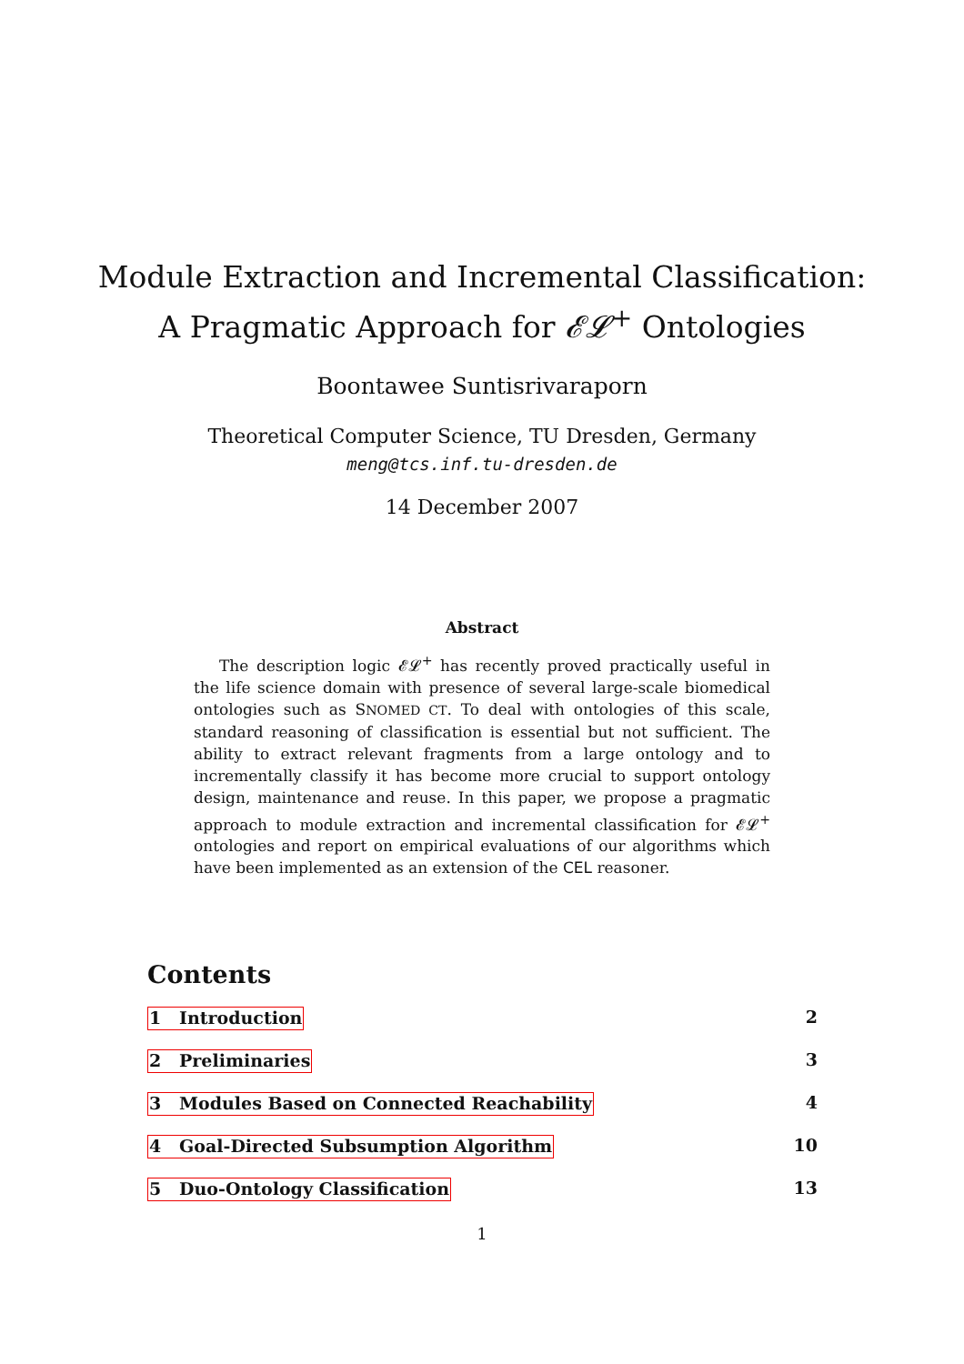Module Extraction and Incremental Classification:
A Pragmatic Approach for 𝓔𝓛<sup>+</sup> Ontologies
Boontawee Suntisrivaraporn
Theoretical Computer Science, TU Dresden, Germany
meng@tcs.inf.tu-dresden.de
14 December 2007
Abstract
The description logic 𝓔𝓛<sup>+</sup> has recently proved practically useful in the life science domain with presence of several large-scale biomedical ontologies such as SNOMED CT. To deal with ontologies of this scale, standard reasoning of classification is essential but not sufficient. The ability to extract relevant fragments from a large ontology and to incrementally classify it has become more crucial to support ontology design, maintenance and reuse. In this paper, we propose a pragmatic approach to module extraction and incremental classification for 𝓔𝓛<sup>+</sup> ontologies and report on empirical evaluations of our algorithms which have been implemented as an extension of the CEL reasoner.
Contents
1 Introduction 2
2 Preliminaries 3
3 Modules Based on Connected Reachability 4
4 Goal-Directed Subsumption Algorithm 10
5 Duo-Ontology Classification 13
1